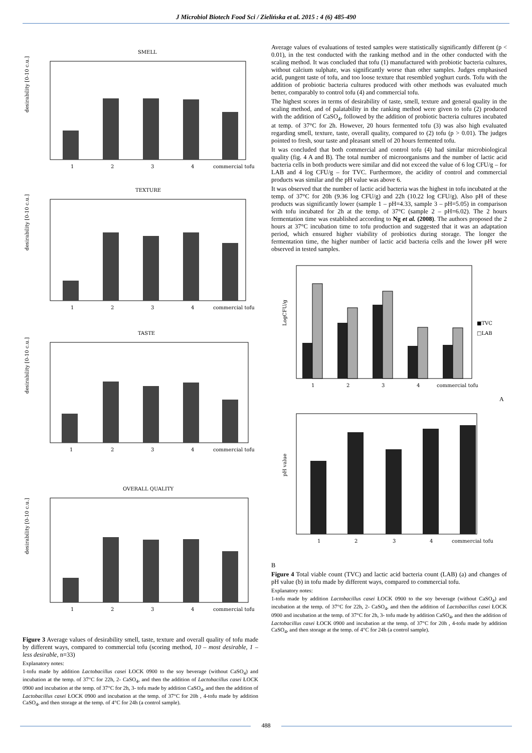J Microbiol Biotech Food Sci / Zielińska et al. 2015 : 4 (6) 485-490
SMELL
desirability [0-10 c.u.]
1
2
3
4
commercial tofu
TEXTURE
desirability [0-10 c.u.]
1
2
3
4
commercial tofu
TASTE
desirability [0-10 c.u.]
1
2
3
4
commercial tofu
OVERALL QUALITY
desirability [0-10 c.u.]
1
2
3
4
commercial tofu
Figure 3 Average values of desirability smell, taste, texture and overall quality of tofu made by different ways, compared to commercial tofu (scoring method, 10 – most desirable, 1 – less desirable, n=33)
Explanatory notes:
1-tofu made by addition Lactobacillus casei ŁOCK 0900 to the soy beverage (without CaSO<sub>4</sub>) and incubation at the temp. of 37°C for 22h, 2- CaSO<sub>4</sub>, and then the addition of Lactobacillus casei ŁOCK 0900 and incubation at the temp. of 37°C for 2h, 3- tofu made by addition CaSO<sub>4</sub>, and then the addition of Lactobacillus casei ŁOCK 0900 and incubation at the temp. of 37°C for 20h , 4-tofu made by addition CaSO<sub>4</sub>, and then storage at the temp. of 4°C for 24h (a control sample).
Average values of evaluations of tested samples were statistically significantly different (p < 0.01), in the test conducted with the ranking method and in the other conducted with the scaling method. It was concluded that tofu (1) manufactured with probiotic bacteria cultures, without calcium sulphate, was significantly worse than other samples. Judges emphasised acid, pungent taste of tofu, and too loose texture that resembled yoghurt curds. Tofu with the addition of probiotic bacteria cultures produced with other methods was evaluated much better, comparably to control tofu (4) and commercial tofu.
The highest scores in terms of desirability of taste, smell, texture and general quality in the scaling method, and of palatability in the ranking method were given to tofu (2) produced with the addition of CaSO<sub>4</sub>, followed by the addition of probiotic bacteria cultures incubated at temp. of 37°C for 2h. However, 20 hours fermented tofu (3) was also high evaluated regarding smell, texture, taste, overall quality, compared to (2) tofu (p > 0.01). The judges pointed to fresh, sour taste and pleasant smell of 20 hours fermented tofu.
It was concluded that both commercial and control tofu (4) had similar microbiological quality (fig. 4 A and B). The total number of microorganisms and the number of lactic acid bacteria cells in both products were similar and did not exceed the value of 6 log CFU/g – for LAB and 4 log CFU/g – for TVC. Furthermore, the acidity of control and commercial products was similar and the pH value was above 6.
It was observed that the number of lactic acid bacteria was the highest in tofu incubated at the temp. of 37°C for 20h (9.36 log CFU/g) and 22h (10.22 log CFU/g). Also pH of these products was significantly lower (sample 1 – pH=4.33, sample 3 – pH=5.05) in comparison with tofu incubated for 2h at the temp. of 37°C (sample 2 – pH=6.02). The 2 hours fermentation time was established according to Ng et al. (2008). The authors proposed the 2 hours at 37°C incubation time to tofu production and suggested that it was an adaptation period, which ensured higher viability of probiotics during storage. The longer the fermentation time, the higher number of lactic acid bacteria cells and the lower pH were observed in tested samples.
LogCFU/g
1
2
3
4
commercial tofu
■TVC
□LAB
A
pH value
1
2
3
4
commercial tofu
B
Figure 4 Total viable count (TVC) and lactic acid bacteria count (LAB) (a) and changes of pH value (b) in tofu made by different ways, compared to commercial tofu.
Explanatory notes:
1-tofu made by addition Lactobacillus casei ŁOCK 0900 to the soy beverage (without CaSO<sub>4</sub>) and incubation at the temp. of 37°C for 22h, 2- CaSO<sub>4</sub>, and then the addition of Lactobacillus casei ŁOCK 0900 and incubation at the temp. of 37°C for 2h, 3- tofu made by addition CaSO<sub>4</sub>, and then the addition of Lactobacillus casei ŁOCK 0900 and incubation at the temp. of 37°C for 20h , 4-tofu made by addition CaSO<sub>4</sub>, and then storage at the temp. of 4°C for 24h (a control sample).
488